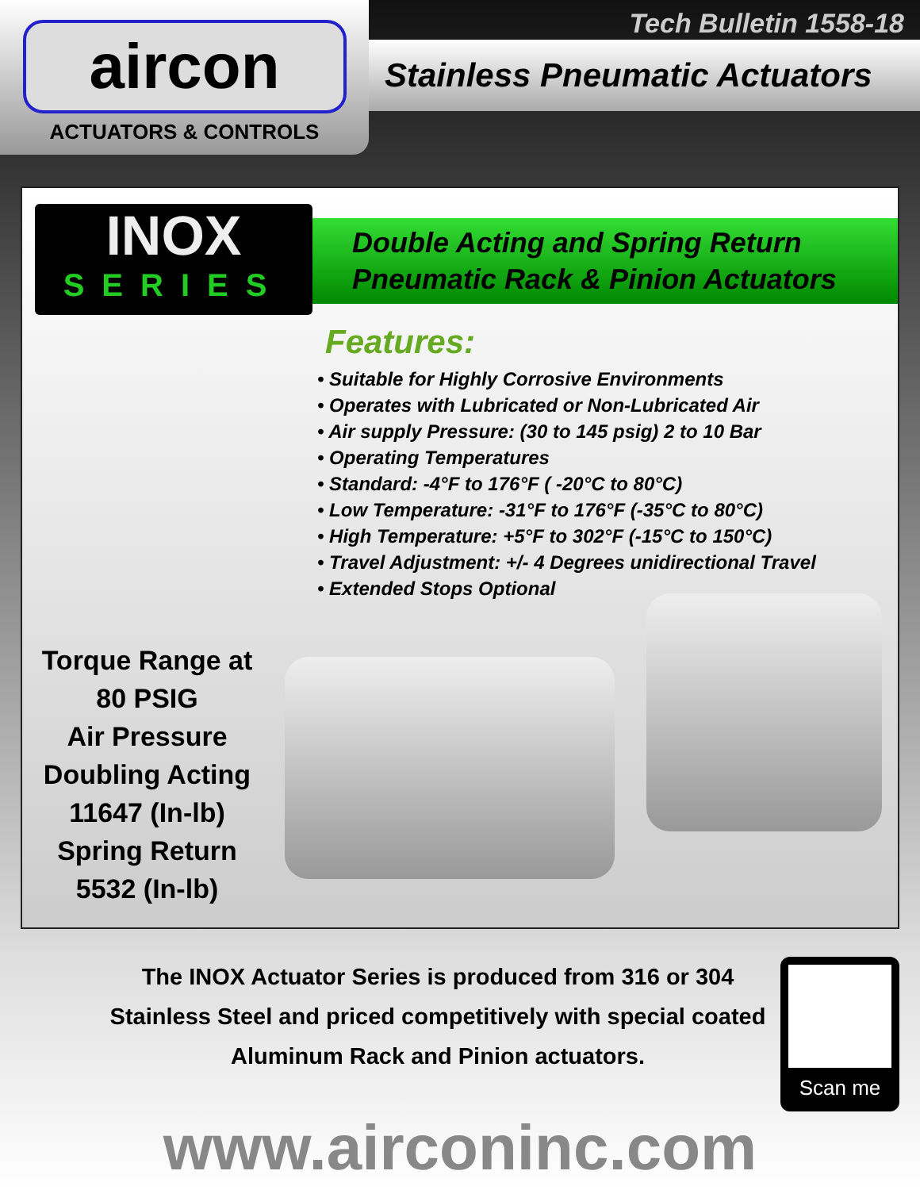aircon
ACTUATORS & CONTROLS
Tech Bulletin 1558-18
Stainless Pneumatic Actuators
INOX
SERIES
Double Acting and Spring Return
Pneumatic Rack & Pinion Actuators
Features:
• Suitable for Highly Corrosive Environments
• Operates with Lubricated or Non-Lubricated Air
• Air supply Pressure: (30 to 145 psig) 2 to 10 Bar
• Operating Temperatures
• Standard: -4°F to 176°F ( -20°C to 80°C)
• Low Temperature: -31°F to 176°F (-35°C to 80°C)
• High Temperature: +5°F to 302°F (-15°C to 150°C)
• Travel Adjustment: +/- 4 Degrees unidirectional Travel
• Extended Stops Optional
Torque Range at
80 PSIG
Air Pressure
Doubling Acting
11647 (In-lb)
Spring Return
5532 (In-lb)
The INOX Actuator Series is produced from 316 or 304 Stainless Steel and priced competitively with special coated Aluminum Rack and Pinion actuators.
Scan me
www.airconinc.com